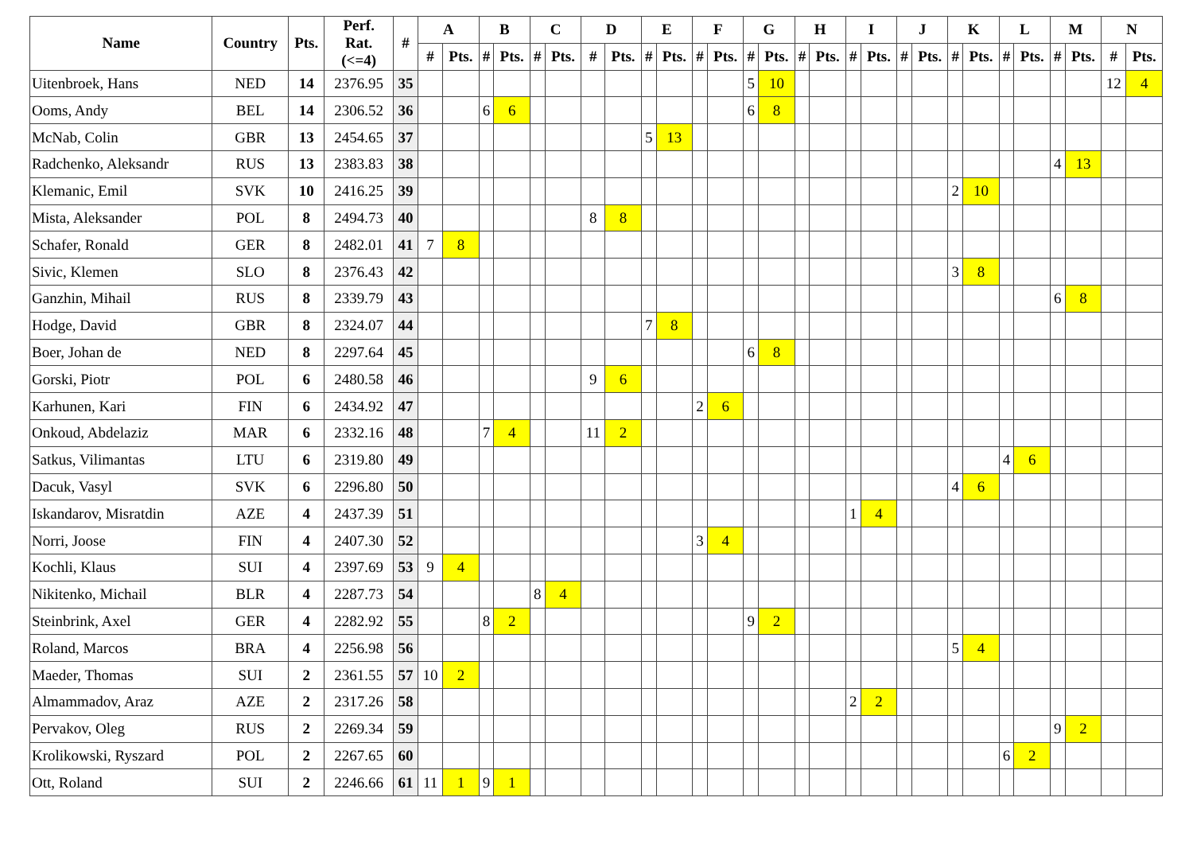| Name | Country | Pts. | Perf. Rat. (<=4) | # | A | | B | | C | | D | | E | | F | | G | | H | | I | | J | | K | | L | | M | | N | |
| --- | --- | --- | --- | --- | --- | --- | --- | --- | --- | --- | --- | --- | --- | --- | --- | --- | --- | --- | --- | --- | --- | --- | --- | --- | --- | --- | --- | --- | --- | --- | --- | --- |
| | | | | | # | Pts. | # | Pts. | # | Pts. | # | Pts. | # | Pts. | # | Pts. | # | Pts. | # | Pts. | # | Pts. | # | Pts. | # | Pts. | # | Pts. | # | Pts. | # | Pts. |
| Uitenbroek, Hans | NED | 14 | 2376.95 | 35 | | | | | | | | | | | | | 5 | 10 | | | | | | | | | | | | | 12 | 4 |
| Ooms, Andy | BEL | 14 | 2306.52 | 36 | | | 6 | 6 | | | | | | | | | 6 | 8 | | | | | | | | | | | | | | |
| McNab, Colin | GBR | 13 | 2454.65 | 37 | | | | | | | | | 5 | 13 | | | | | | | | | | | | | | | | | | |
| Radchenko, Aleksandr | RUS | 13 | 2383.83 | 38 | | | | | | | | | | | | | | | | | | | | | | | | | 4 | 13 | | |
| Klemanic, Emil | SVK | 10 | 2416.25 | 39 | | | | | | | | | | | | | | | | | | | | | 2 | 10 | | | | | | |
| Mista, Aleksander | POL | 8 | 2494.73 | 40 | | | | | | | 8 | 8 | | | | | | | | | | | | | | | | | | | | |
| Schafer, Ronald | GER | 8 | 2482.01 | 41 | 7 | 8 | | | | | | | | | | | | | | | | | | | | | | | | | | |
| Sivic, Klemen | SLO | 8 | 2376.43 | 42 | | | | | | | | | | | | | | | | | | | | | 3 | 8 | | | | | | |
| Ganzhin, Mihail | RUS | 8 | 2339.79 | 43 | | | | | | | | | | | | | | | | | | | | | | | | | 6 | 8 | | |
| Hodge, David | GBR | 8 | 2324.07 | 44 | | | | | | | | | 7 | 8 | | | | | | | | | | | | | | | | | | |
| Boer, Johan de | NED | 8 | 2297.64 | 45 | | | | | | | | | | | | | 6 | 8 | | | | | | | | | | | | | | |
| Gorski, Piotr | POL | 6 | 2480.58 | 46 | | | | | | | 9 | 6 | | | | | | | | | | | | | | | | | | | | |
| Karhunen, Kari | FIN | 6 | 2434.92 | 47 | | | | | | | | | | | 2 | 6 | | | | | | | | | | | | | | | | |
| Onkoud, Abdelaziz | MAR | 6 | 2332.16 | 48 | | | 7 | 4 | | | 11 | 2 | | | | | | | | | | | | | | | | | | | | |
| Satkus, Vilimantas | LTU | 6 | 2319.80 | 49 | | | | | | | | | | | | | | | | | | | | | | | 4 | 6 | | | | |
| Dacuk, Vasyl | SVK | 6 | 2296.80 | 50 | | | | | | | | | | | | | | | | | | | | | 4 | 6 | | | | | | |
| Iskandarov, Misratdin | AZE | 4 | 2437.39 | 51 | | | | | | | | | | | | | | | | | 1 | 4 | | | | | | | | | | |
| Norri, Joose | FIN | 4 | 2407.30 | 52 | | | | | | | | | | | 3 | 4 | | | | | | | | | | | | | | | | |
| Kochli, Klaus | SUI | 4 | 2397.69 | 53 | 9 | 4 | | | | | | | | | | | | | | | | | | | | | | | | | | |
| Nikitenko, Michail | BLR | 4 | 2287.73 | 54 | | | | | 8 | 4 | | | | | | | | | | | | | | | | | | | | | | |
| Steinbrink, Axel | GER | 4 | 2282.92 | 55 | | | 8 | 2 | | | | | | | | | 9 | 2 | | | | | | | | | | | | | | |
| Roland, Marcos | BRA | 4 | 2256.98 | 56 | | | | | | | | | | | | | | | | | | | | | 5 | 4 | | | | | | |
| Maeder, Thomas | SUI | 2 | 2361.55 | 57 | 10 | 2 | | | | | | | | | | | | | | | | | | | | | | | | | | |
| Almammadov, Araz | AZE | 2 | 2317.26 | 58 | | | | | | | | | | | | | | | | | 2 | 2 | | | | | | | | | | |
| Pervakov, Oleg | RUS | 2 | 2269.34 | 59 | | | | | | | | | | | | | | | | | | | | | | | | | 9 | 2 | | |
| Krolikowski, Ryszard | POL | 2 | 2267.65 | 60 | | | | | | | | | | | | | | | | | | | | | | | 6 | 2 | | | | |
| Ott, Roland | SUI | 2 | 2246.66 | 61 | 11 | 1 | 9 | 1 | | | | | | | | | | | | | | | | | | | | | | | | |